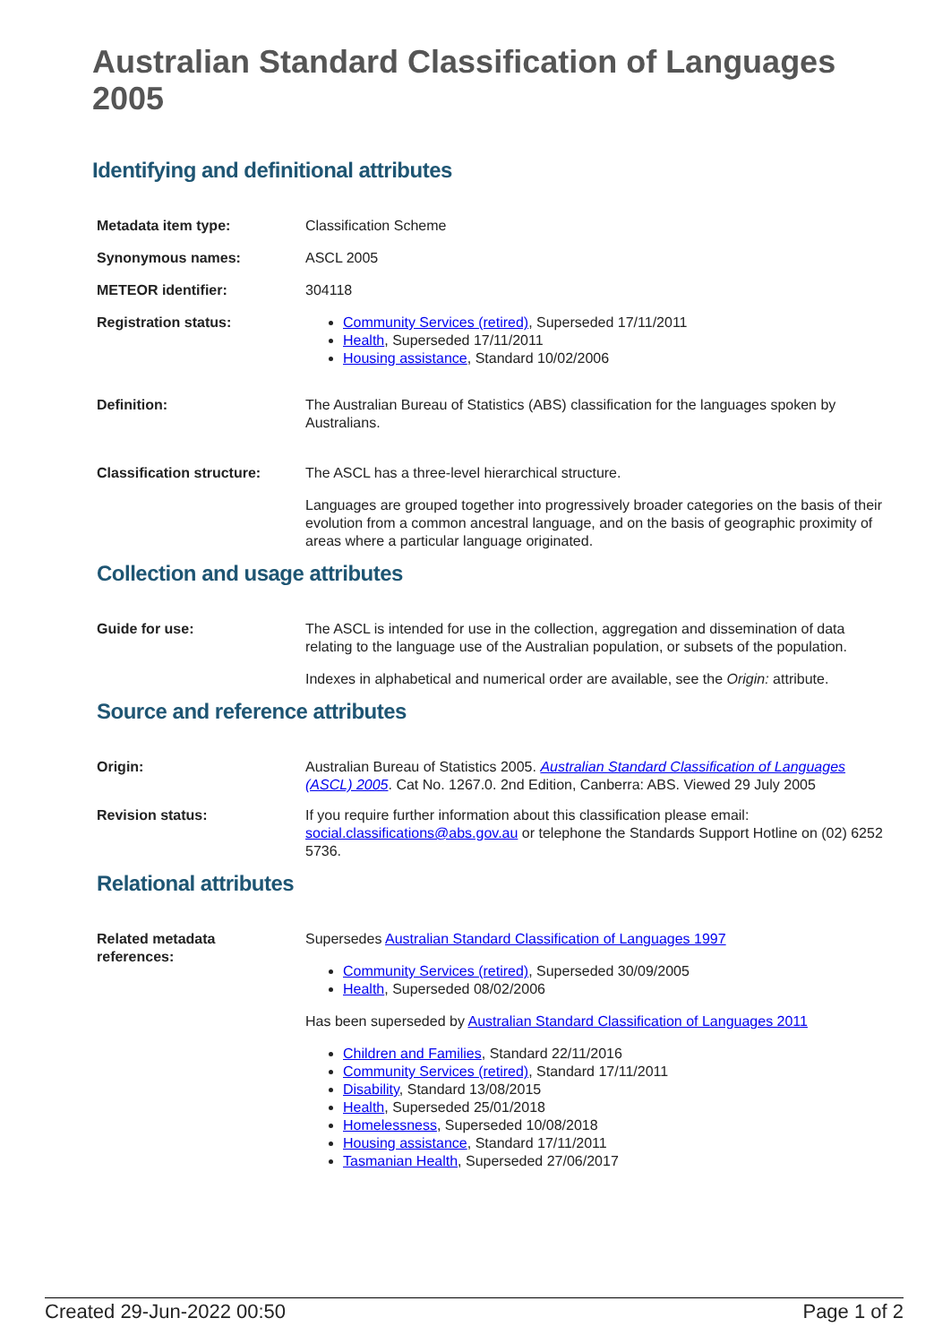Australian Standard Classification of Languages 2005
Identifying and definitional attributes
| Metadata item type: | Classification Scheme |
| Synonymous names: | ASCL 2005 |
| METEOR identifier: | 304118 |
| Registration status: | Community Services (retired) , Superseded 17/11/2011 Health , Superseded 17/11/2011 Housing assistance , Standard 10/02/2006 |
| Definition: | The Australian Bureau of Statistics (ABS) classification for the languages spoken by Australians. |
| Classification structure: | The ASCL has a three-level hierarchical structure. Languages are grouped together into progressively broader categories on the basis of their evolution from a common ancestral language, and on the basis of geographic proximity of areas where a particular language originated. |
Collection and usage attributes
| Guide for use: | The ASCL is intended for use in the collection, aggregation and dissemination of data relating to the language use of the Australian population, or subsets of the population. Indexes in alphabetical and numerical order are available, see the Origin: attribute. |
Source and reference attributes
| Origin: | Australian Bureau of Statistics 2005. Australian Standard Classification of Languages (ASCL) 2005 . Cat No. 1267.0. 2nd Edition, Canberra: ABS. Viewed 29 July 2005 |
| Revision status: | If you require further information about this classification please email: social.classifications@abs.gov.au or telephone the Standards Support Hotline on (02) 6252 5736. |
Relational attributes
| Related metadata references: | Supersedes Australian Standard Classification of Languages 1997 Community Services (retired) , Superseded 30/09/2005 Health , Superseded 08/02/2006 Has been superseded by Australian Standard Classification of Languages 2011 Children and Families , Standard 22/11/2016 Community Services (retired) , Standard 17/11/2011 Disability , Standard 13/08/2015 Health , Superseded 25/01/2018 Homelessness , Superseded 10/08/2018 Housing assistance , Standard 17/11/2011 Tasmanian Health , Superseded 27/06/2017 |
Created 29-Jun-2022 00:50 Page 1 of 2